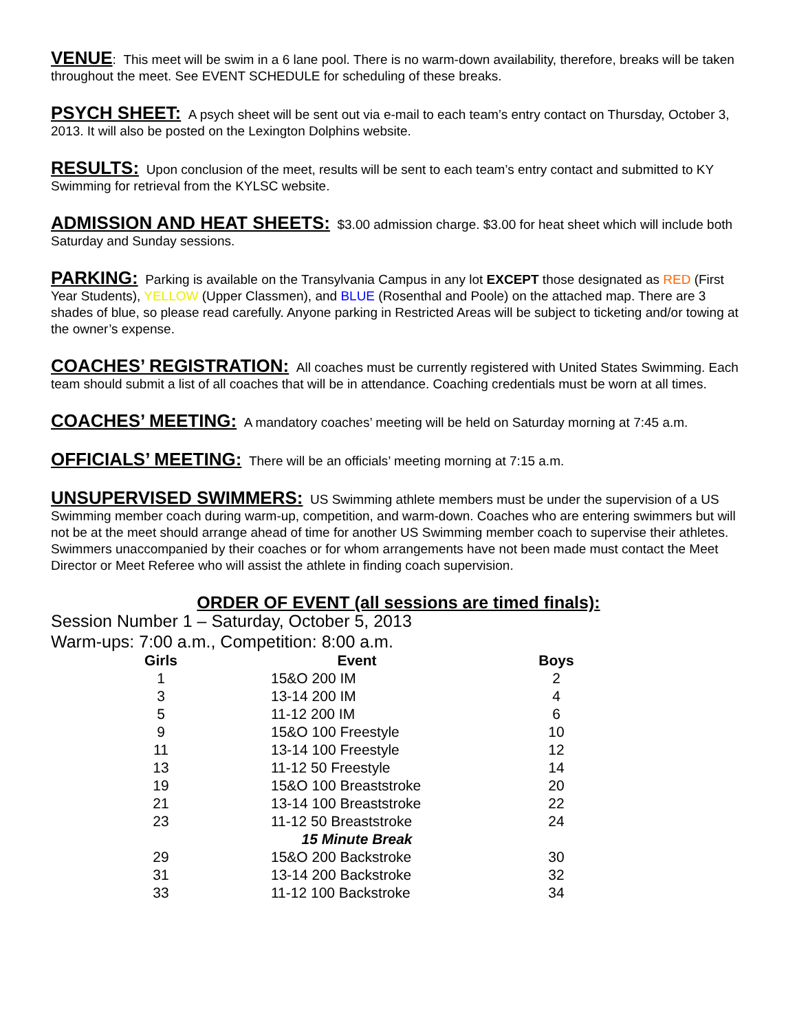VENUE: This meet will be swim in a 6 lane pool. There is no warm-down availability, therefore, breaks will be taken throughout the meet. See EVENT SCHEDULE for scheduling of these breaks.
PSYCH SHEET: A psych sheet will be sent out via e-mail to each team’s entry contact on Thursday, October 3, 2013. It will also be posted on the Lexington Dolphins website.
RESULTS: Upon conclusion of the meet, results will be sent to each team’s entry contact and submitted to KY Swimming for retrieval from the KYLSC website.
ADMISSION AND HEAT SHEETS: $3.00 admission charge. $3.00 for heat sheet which will include both Saturday and Sunday sessions.
PARKING: Parking is available on the Transylvania Campus in any lot EXCEPT those designated as RED (First Year Students), YELLOW (Upper Classmen), and BLUE (Rosenthal and Poole) on the attached map. There are 3 shades of blue, so please read carefully. Anyone parking in Restricted Areas will be subject to ticketing and/or towing at the owner’s expense.
COACHES’ REGISTRATION: All coaches must be currently registered with United States Swimming. Each team should submit a list of all coaches that will be in attendance. Coaching credentials must be worn at all times.
COACHES’ MEETING: A mandatory coaches’ meeting will be held on Saturday morning at 7:45 a.m.
OFFICIALS’ MEETING: There will be an officials’ meeting morning at 7:15 a.m.
UNSUPERVISED SWIMMERS: US Swimming athlete members must be under the supervision of a US Swimming member coach during warm-up, competition, and warm-down. Coaches who are entering swimmers but will not be at the meet should arrange ahead of time for another US Swimming member coach to supervise their athletes. Swimmers unaccompanied by their coaches or for whom arrangements have not been made must contact the Meet Director or Meet Referee who will assist the athlete in finding coach supervision.
ORDER OF EVENT (all sessions are timed finals):
Session Number 1 – Saturday, October 5, 2013
Warm-ups: 7:00 a.m., Competition: 8:00 a.m.
| Girls | Event | Boys |
| --- | --- | --- |
| 1 | 15&O 200 IM | 2 |
| 3 | 13-14 200 IM | 4 |
| 5 | 11-12 200 IM | 6 |
| 9 | 15&O 100 Freestyle | 10 |
| 11 | 13-14 100 Freestyle | 12 |
| 13 | 11-12 50 Freestyle | 14 |
| 19 | 15&O 100 Breaststroke | 20 |
| 21 | 13-14 100 Breaststroke | 22 |
| 23 | 11-12 50 Breaststroke | 24 |
| | 15 Minute Break | |
| 29 | 15&O 200 Backstroke | 30 |
| 31 | 13-14 200 Backstroke | 32 |
| 33 | 11-12 100 Backstroke | 34 |